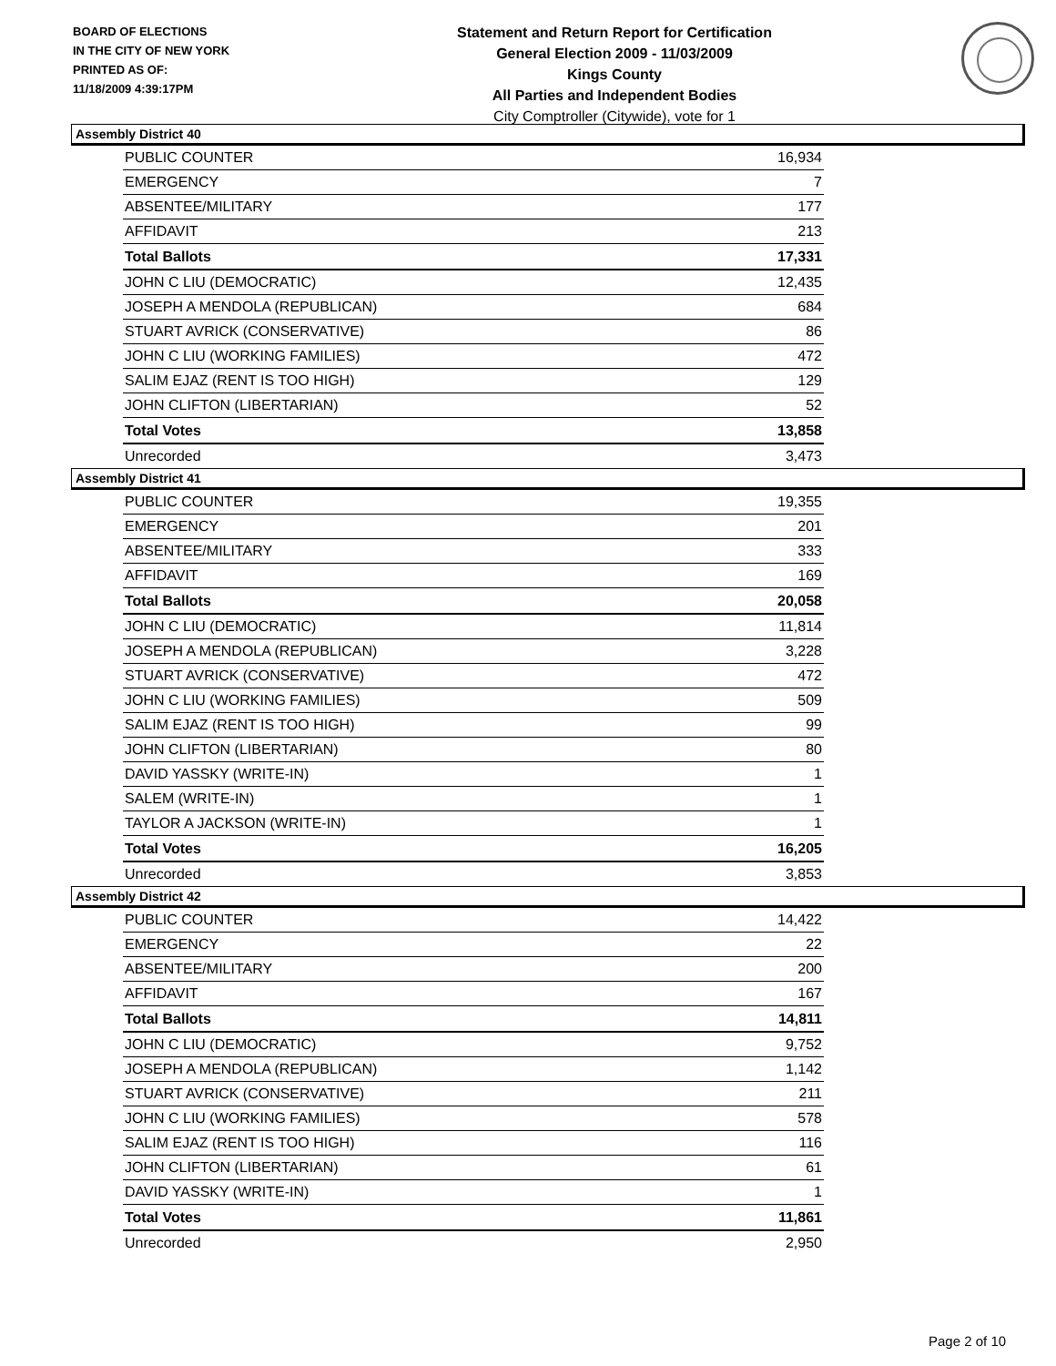BOARD OF ELECTIONS
IN THE CITY OF NEW YORK
PRINTED AS OF:
11/18/2009 4:39:17PM
Statement and Return Report for Certification
General Election 2009 - 11/03/2009
Kings County
All Parties and Independent Bodies
City Comptroller (Citywide), vote for 1
Assembly District 40
| PUBLIC COUNTER | 16,934 |
| EMERGENCY | 7 |
| ABSENTEE/MILITARY | 177 |
| AFFIDAVIT | 213 |
| Total Ballots | 17,331 |
| JOHN C LIU (DEMOCRATIC) | 12,435 |
| JOSEPH A MENDOLA (REPUBLICAN) | 684 |
| STUART AVRICK (CONSERVATIVE) | 86 |
| JOHN C LIU (WORKING FAMILIES) | 472 |
| SALIM EJAZ (RENT IS TOO HIGH) | 129 |
| JOHN CLIFTON (LIBERTARIAN) | 52 |
| Total Votes | 13,858 |
| Unrecorded | 3,473 |
Assembly District 41
| PUBLIC COUNTER | 19,355 |
| EMERGENCY | 201 |
| ABSENTEE/MILITARY | 333 |
| AFFIDAVIT | 169 |
| Total Ballots | 20,058 |
| JOHN C LIU (DEMOCRATIC) | 11,814 |
| JOSEPH A MENDOLA (REPUBLICAN) | 3,228 |
| STUART AVRICK (CONSERVATIVE) | 472 |
| JOHN C LIU (WORKING FAMILIES) | 509 |
| SALIM EJAZ (RENT IS TOO HIGH) | 99 |
| JOHN CLIFTON (LIBERTARIAN) | 80 |
| DAVID YASSKY (WRITE-IN) | 1 |
| SALEM (WRITE-IN) | 1 |
| TAYLOR A JACKSON (WRITE-IN) | 1 |
| Total Votes | 16,205 |
| Unrecorded | 3,853 |
Assembly District 42
| PUBLIC COUNTER | 14,422 |
| EMERGENCY | 22 |
| ABSENTEE/MILITARY | 200 |
| AFFIDAVIT | 167 |
| Total Ballots | 14,811 |
| JOHN C LIU (DEMOCRATIC) | 9,752 |
| JOSEPH A MENDOLA (REPUBLICAN) | 1,142 |
| STUART AVRICK (CONSERVATIVE) | 211 |
| JOHN C LIU (WORKING FAMILIES) | 578 |
| SALIM EJAZ (RENT IS TOO HIGH) | 116 |
| JOHN CLIFTON (LIBERTARIAN) | 61 |
| DAVID YASSKY (WRITE-IN) | 1 |
| Total Votes | 11,861 |
| Unrecorded | 2,950 |
Page 2 of 10